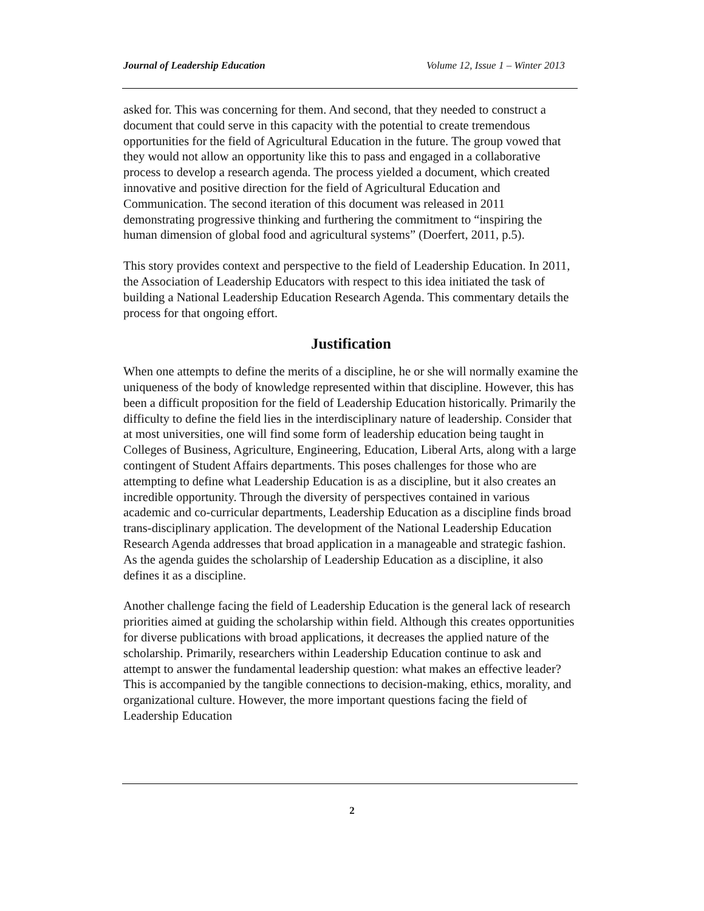Journal of Leadership Education Volume 12, Issue 1 – Winter 2013
asked for. This was concerning for them. And second, that they needed to construct a document that could serve in this capacity with the potential to create tremendous opportunities for the field of Agricultural Education in the future. The group vowed that they would not allow an opportunity like this to pass and engaged in a collaborative process to develop a research agenda. The process yielded a document, which created innovative and positive direction for the field of Agricultural Education and Communication. The second iteration of this document was released in 2011 demonstrating progressive thinking and furthering the commitment to “inspiring the human dimension of global food and agricultural systems” (Doerfert, 2011, p.5).
This story provides context and perspective to the field of Leadership Education. In 2011, the Association of Leadership Educators with respect to this idea initiated the task of building a National Leadership Education Research Agenda. This commentary details the process for that ongoing effort.
Justification
When one attempts to define the merits of a discipline, he or she will normally examine the uniqueness of the body of knowledge represented within that discipline. However, this has been a difficult proposition for the field of Leadership Education historically. Primarily the difficulty to define the field lies in the interdisciplinary nature of leadership. Consider that at most universities, one will find some form of leadership education being taught in Colleges of Business, Agriculture, Engineering, Education, Liberal Arts, along with a large contingent of Student Affairs departments. This poses challenges for those who are attempting to define what Leadership Education is as a discipline, but it also creates an incredible opportunity. Through the diversity of perspectives contained in various academic and co-curricular departments, Leadership Education as a discipline finds broad trans-disciplinary application. The development of the National Leadership Education Research Agenda addresses that broad application in a manageable and strategic fashion. As the agenda guides the scholarship of Leadership Education as a discipline, it also defines it as a discipline.
Another challenge facing the field of Leadership Education is the general lack of research priorities aimed at guiding the scholarship within field. Although this creates opportunities for diverse publications with broad applications, it decreases the applied nature of the scholarship. Primarily, researchers within Leadership Education continue to ask and attempt to answer the fundamental leadership question: what makes an effective leader? This is accompanied by the tangible connections to decision-making, ethics, morality, and organizational culture. However, the more important questions facing the field of Leadership Education
2